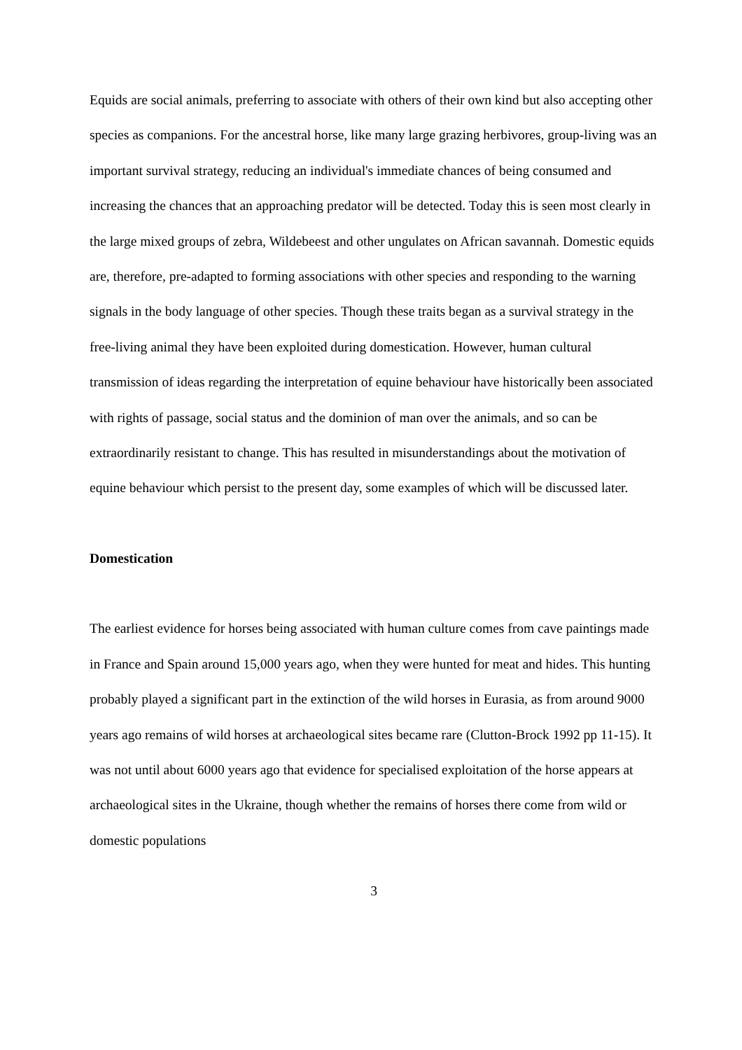Equids are social animals, preferring to associate with others of their own kind but also accepting other species as companions. For the ancestral horse, like many large grazing herbivores, group-living was an important survival strategy, reducing an individual's immediate chances of being consumed and increasing the chances that an approaching predator will be detected. Today this is seen most clearly in the large mixed groups of zebra, Wildebeest and other ungulates on African savannah. Domestic equids are, therefore, pre-adapted to forming associations with other species and responding to the warning signals in the body language of other species. Though these traits began as a survival strategy in the free-living animal they have been exploited during domestication. However, human cultural transmission of ideas regarding the interpretation of equine behaviour have historically been associated with rights of passage, social status and the dominion of man over the animals, and so can be extraordinarily resistant to change. This has resulted in misunderstandings about the motivation of equine behaviour which persist to the present day, some examples of which will be discussed later.
Domestication
The earliest evidence for horses being associated with human culture comes from cave paintings made in France and Spain around 15,000 years ago, when they were hunted for meat and hides. This hunting probably played a significant part in the extinction of the wild horses in Eurasia, as from around 9000 years ago remains of wild horses at archaeological sites became rare (Clutton-Brock 1992 pp 11-15). It was not until about 6000 years ago that evidence for specialised exploitation of the horse appears at archaeological sites in the Ukraine, though whether the remains of horses there come from wild or domestic populations
3